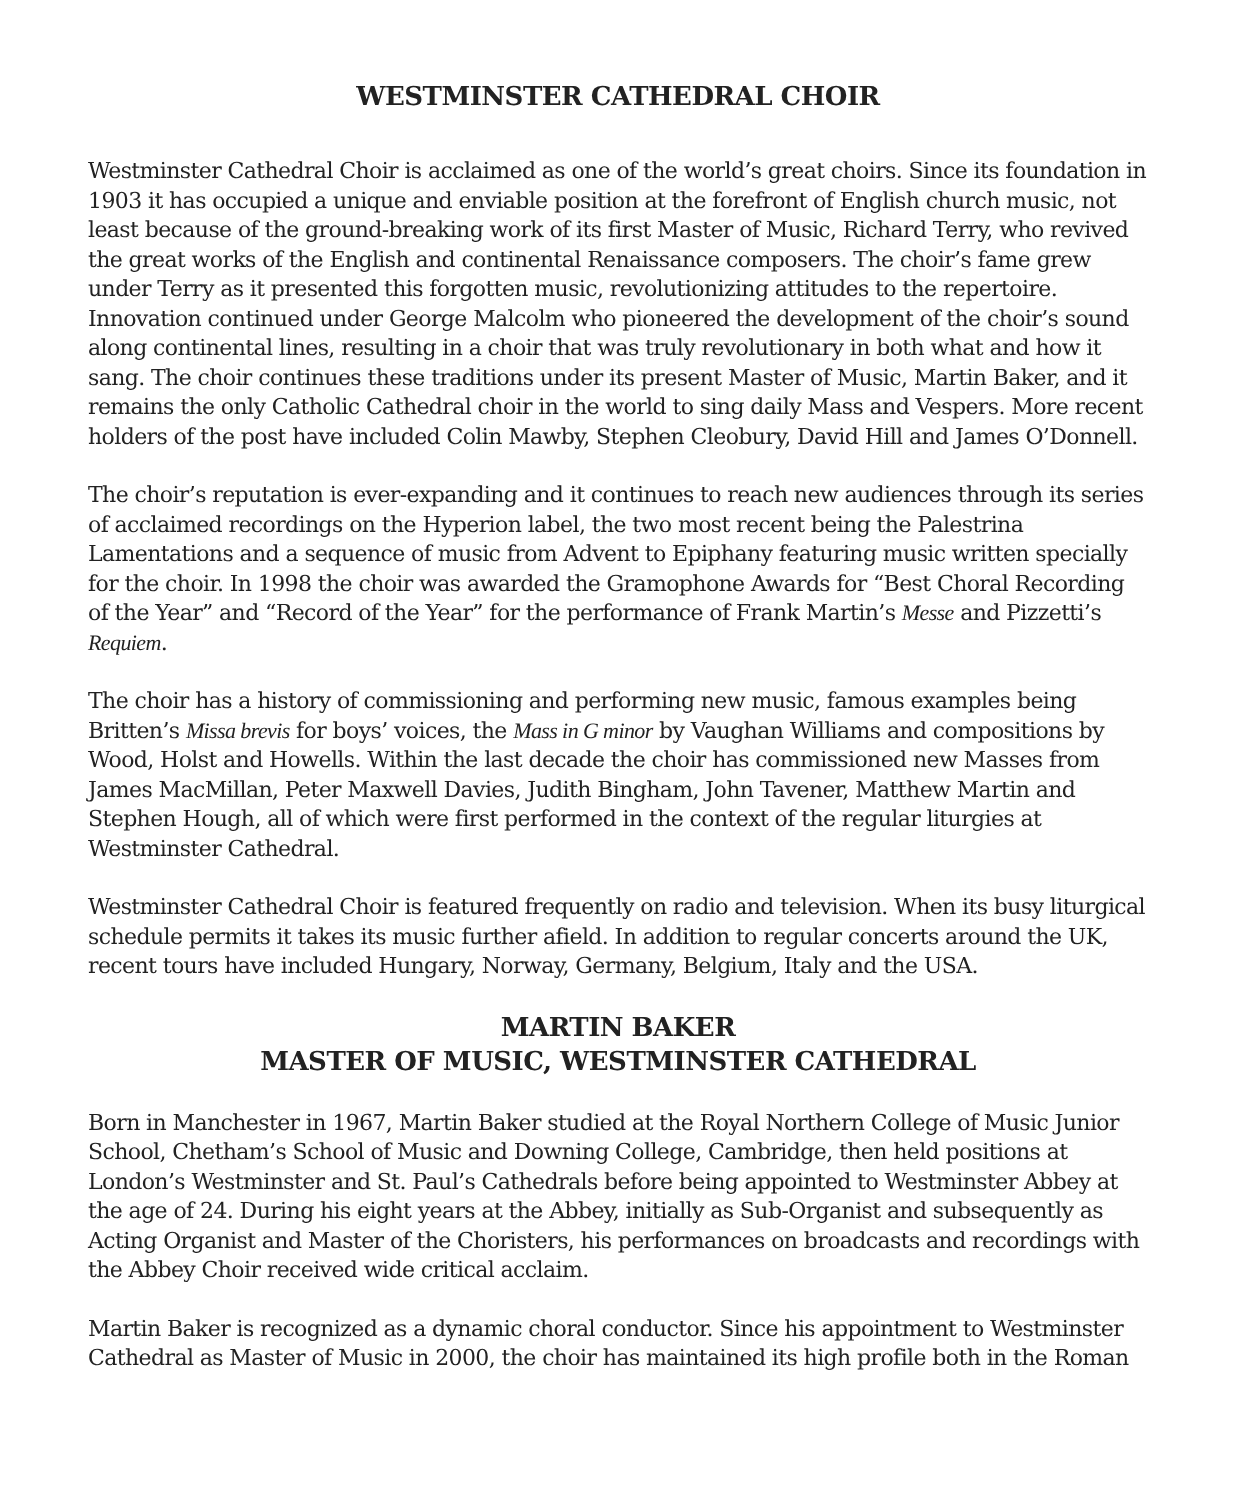WESTMINSTER CATHEDRAL CHOIR
Westminster Cathedral Choir is acclaimed as one of the world’s great choirs. Since its foundation in 1903 it has occupied a unique and enviable position at the forefront of English church music, not least because of the ground-breaking work of its first Master of Music, Richard Terry, who revived the great works of the English and continental Renaissance composers. The choir’s fame grew under Terry as it presented this forgotten music, revolutionizing attitudes to the repertoire. Innovation continued under George Malcolm who pioneered the development of the choir’s sound along continental lines, resulting in a choir that was truly revolutionary in both what and how it sang. The choir continues these traditions under its present Master of Music, Martin Baker, and it remains the only Catholic Cathedral choir in the world to sing daily Mass and Vespers. More recent holders of the post have included Colin Mawby, Stephen Cleobury, David Hill and James O’Donnell.
The choir’s reputation is ever-expanding and it continues to reach new audiences through its series of acclaimed recordings on the Hyperion label, the two most recent being the Palestrina Lamentations and a sequence of music from Advent to Epiphany featuring music written specially for the choir. In 1998 the choir was awarded the Gramophone Awards for “Best Choral Recording of the Year” and “Record of the Year” for the performance of Frank Martin’s Messe and Pizzetti’s Requiem.
The choir has a history of commissioning and performing new music, famous examples being Britten’s Missa brevis for boys’ voices, the Mass in G minor by Vaughan Williams and compositions by Wood, Holst and Howells. Within the last decade the choir has commissioned new Masses from James MacMillan, Peter Maxwell Davies, Judith Bingham, John Tavener, Matthew Martin and Stephen Hough, all of which were first performed in the context of the regular liturgies at Westminster Cathedral.
Westminster Cathedral Choir is featured frequently on radio and television. When its busy liturgical schedule permits it takes its music further afield. In addition to regular concerts around the UK, recent tours have included Hungary, Norway, Germany, Belgium, Italy and the USA.
MARTIN BAKER
MASTER OF MUSIC, WESTMINSTER CATHEDRAL
Born in Manchester in 1967, Martin Baker studied at the Royal Northern College of Music Junior School, Chetham’s School of Music and Downing College, Cambridge, then held positions at London’s Westminster and St. Paul’s Cathedrals before being appointed to Westminster Abbey at the age of 24. During his eight years at the Abbey, initially as Sub-Organist and subsequently as Acting Organist and Master of the Choristers, his performances on broadcasts and recordings with the Abbey Choir received wide critical acclaim.
Martin Baker is recognized as a dynamic choral conductor. Since his appointment to Westminster Cathedral as Master of Music in 2000, the choir has maintained its high profile both in the Roman